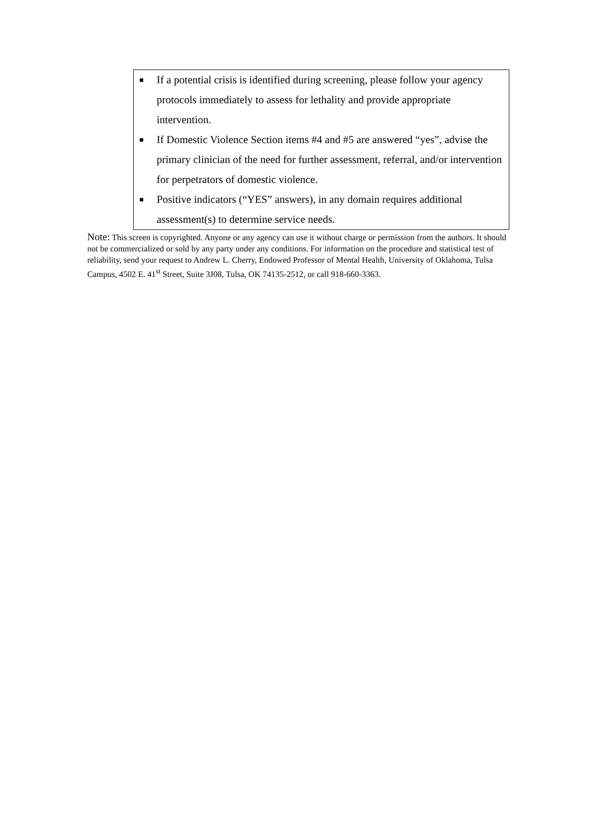■ If a potential crisis is identified during screening, please follow your agency protocols immediately to assess for lethality and provide appropriate intervention.
■ If Domestic Violence Section items #4 and #5 are answered “yes”, advise the primary clinician of the need for further assessment, referral, and/or intervention for perpetrators of domestic violence.
■ Positive indicators (“YES” answers), in any domain requires additional assessment(s) to determine service needs.
Note: This screen is copyrighted. Anyone or any agency can use it without charge or permission from the authors. It should not be commercialized or sold by any party under any conditions. For information on the procedure and statistical test of reliability, send your request to Andrew L. Cherry, Endowed Professor of Mental Health, University of Oklahoma, Tulsa Campus, 4502 E. 41<sup>st</sup> Street, Suite 3J08, Tulsa, OK 74135-2512, or call 918-660-3363.